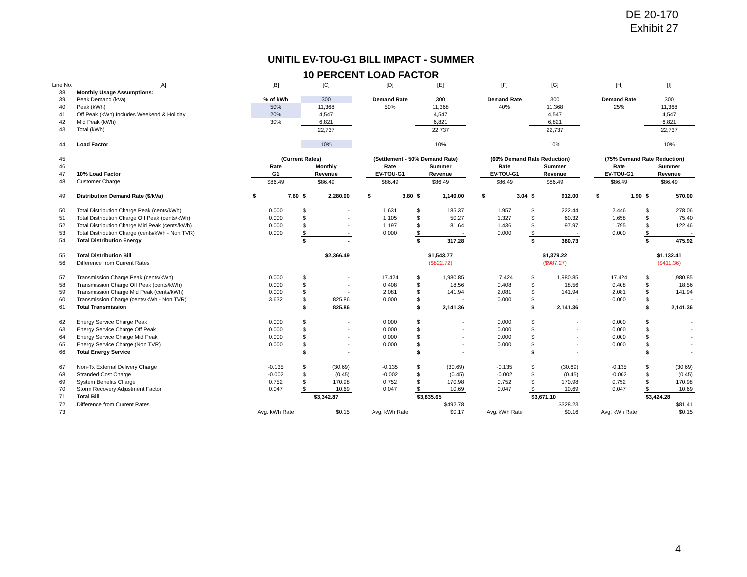DE 20-170
Exhibit 27
UNITIL EV-TOU-G1 BILL IMPACT - SUMMER
10 PERCENT LOAD FACTOR
| Line No. | [A] | [B] | [C] | | | [D] | [E] | | | [F] | [G] | | | [H] | [I] | |
| 38 | Monthly Usage Assumptions: | | | | | | | | | | | | | | | |
| 39 | Peak Demand (kVa) | % of kWh | 300 | | | Demand Rate | 300 | | | Demand Rate | 300 | | | Demand Rate | 300 | |
| 40 | Peak (kWh) | 50% | 11,368 | | | 50% | 11,368 | | | 40% | 11,368 | | | 25% | 11,368 | |
| 41 | Off Peak (kWh) Includes Weekend & Holiday | 20% | 4,547 | | | | 4,547 | | | | 4,547 | | | | 4,547 | |
| 42 | Mid Peak (kWh) | 30% | 6,821 | | | | 6,821 | | | | 6,821 | | | | 6,821 | |
| 43 | Total (kWh) | | 22,737 | | | | 22,737 | | | | 22,737 | | | | 22,737 | |
| 44 | Load Factor | | 10% | | | | 10% | | | | 10% | | | | 10% | |
| 45 | | (Current Rates) | | | | (Settlement - 50% Demand Rate) | | | | (60% Demand Rate Reduction) | | | | (75% Demand Rate Reduction) | | |
| 46 | | Rate | Monthly | | | Rate | Summer | | | Rate | Summer | | | Rate | Summer | |
| 47 | 10% Load Factor | G1 | Revenue | | | EV-TOU-G1 | Revenue | | | EV-TOU-G1 | Revenue | | | EV-TOU-G1 | Revenue | |
| 48 | Customer Charge | $86.49 | $86.49 | | | $86.49 | $86.49 | | | $86.49 | $86.49 | | | $86.49 | $86.49 | |
| 49 | Distribution Demand Rate ($/kVa) | $ 7.60 | $ | 2,280.00 | | $ 3.80 | $ | 1,140.00 | | $ 3.04 | $ | 912.00 | | $ 1.90 | $ | 570.00 |
| 50 | Total Distribution Charge Peak (cents/kWh) | 0.000 | $ | - | | 1.631 | $ | 185.37 | | 1.957 | $ | 222.44 | | 2.446 | $ | 278.06 |
| 51 | Total Distribution Charge Off Peak (cents/kWh) | 0.000 | $ | - | | 1.105 | $ | 50.27 | | 1.327 | $ | 60.32 | | 1.658 | $ | 75.40 |
| 52 | Total Distribution Charge Mid Peak (cents/kWh) | 0.000 | $ | - | | 1.197 | $ | 81.64 | | 1.436 | $ | 97.97 | | 1.795 | $ | 122.46 |
| 53 | Total Distribution Charge (cents/kWh - Non TVR) | 0.000 | $ | - | | 0.000 | $ | - | | 0.000 | $ | - | | 0.000 | $ | - |
| 54 | Total Distribution Energy | | $ | - | | | $ | 317.28 | | | $ | 380.73 | | | $ | 475.92 |
| 55 | Total Distribution Bill | | $2,366.49 | | | | $1,543.77 | | | | $1,379.22 | | | | $1,132.41 | |
| 56 | Difference from Current Rates | | | | | | ($822.72) | | | | ($987.27) | | | | ($411.36) | |
| 57 | Transmission Charge Peak (cents/kWh) | 0.000 | $ | - | | 17.424 | $ | 1,980.85 | | 17.424 | $ | 1,980.85 | | 17.424 | $ | 1,980.85 |
| 58 | Transmission Charge Off Peak (cents/kWh) | 0.000 | $ | - | | 0.408 | $ | 18.56 | | 0.408 | $ | 18.56 | | 0.408 | $ | 18.56 |
| 59 | Transmission Charge Mid Peak (cents/kWh) | 0.000 | $ | - | | 2.081 | $ | 141.94 | | 2.081 | $ | 141.94 | | 2.081 | $ | 141.94 |
| 60 | Transmission Charge (cents/kWh - Non TVR) | 3.632 | $ | 825.86 | | 0.000 | $ | - | | 0.000 | $ | - | | 0.000 | $ | - |
| 61 | Total Transmission | | $ | 825.86 | | | $ | 2,141.36 | | | $ | 2,141.36 | | | $ | 2,141.36 |
| 62 | Energy Service Charge Peak | 0.000 | $ | - | | 0.000 | $ | - | | 0.000 | $ | - | | 0.000 | $ | - |
| 63 | Energy Service Charge Off Peak | 0.000 | $ | - | | 0.000 | $ | - | | 0.000 | $ | - | | 0.000 | $ | - |
| 64 | Energy Service Charge Mid Peak | 0.000 | $ | - | | 0.000 | $ | - | | 0.000 | $ | - | | 0.000 | $ | - |
| 65 | Energy Service Charge (Non TVR) | 0.000 | $ | - | | 0.000 | $ | - | | 0.000 | $ | - | | 0.000 | $ | - |
| 66 | Total Energy Service | | $ | - | | | $ | - | | | $ | - | | | $ | - |
| 67 | Non-Tx External Delivery Charge | -0.135 | $ | (30.69) | | -0.135 | $ | (30.69) | | -0.135 | $ | (30.69) | | -0.135 | $ | (30.69) |
| 68 | Stranded Cost Charge | -0.002 | $ | (0.45) | | -0.002 | $ | (0.45) | | -0.002 | $ | (0.45) | | -0.002 | $ | (0.45) |
| 69 | System Benefits Charge | 0.752 | $ | 170.98 | | 0.752 | $ | 170.98 | | 0.752 | $ | 170.98 | | 0.752 | $ | 170.98 |
| 70 | Storm Recovery Adjustment Factor | 0.047 | $ | 10.69 | | 0.047 | $ | 10.69 | | 0.047 | $ | 10.69 | | 0.047 | $ | 10.69 |
| 71 | Total Bill | | $3,342.87 | | | | $3,835.65 | | | | $3,671.10 | | | | $3,424.28 | |
| 72 | Difference from Current Rates | | | | | | $492.78 | | | | $328.23 | | | | $81.41 | |
| 73 | | Avg. kWh Rate | $0.15 | | | Avg. kWh Rate | $0.17 | | | Avg. kWh Rate | $0.16 | | | Avg. kWh Rate | $0.15 | |
4